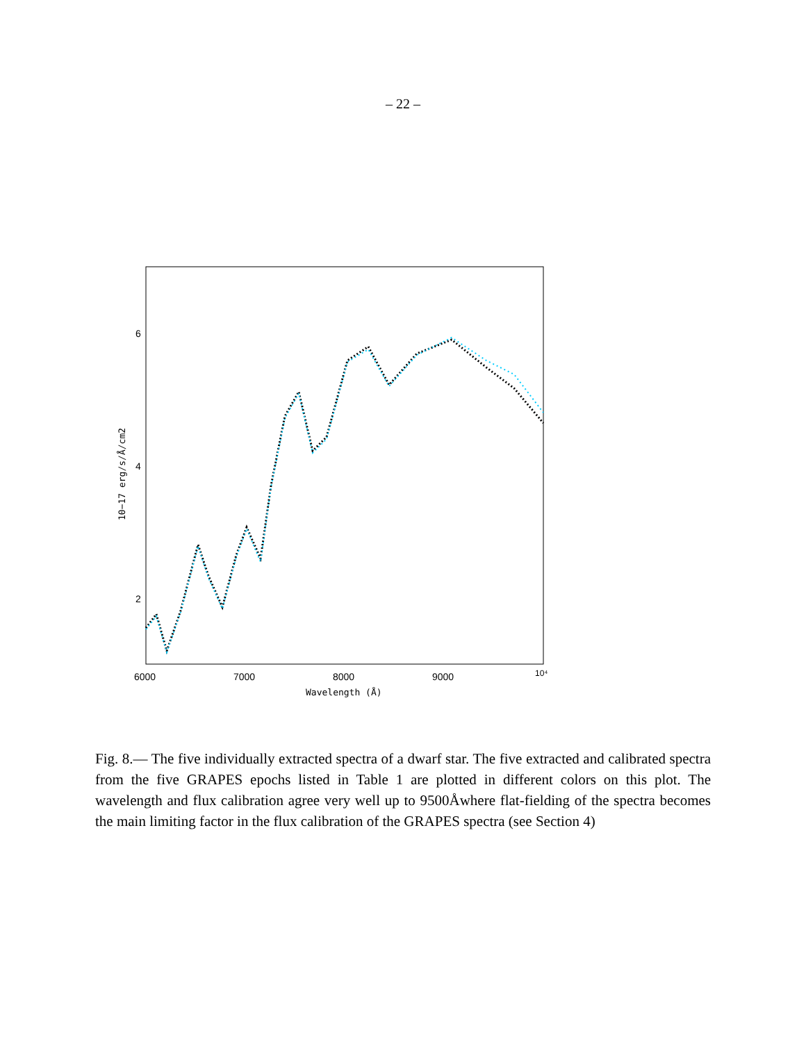– 22 –
6
4
2
6000
7000
8000
9000
10⁴
Wavelength (Å)
10−17 erg/s/Å/cm2
Fig. 8.— The five individually extracted spectra of a dwarf star. The five extracted and calibrated spectra from the five GRAPES epochs listed in Table 1 are plotted in different colors on this plot. The wavelength and flux calibration agree very well up to 9500Åwhere flat-fielding of the spectra becomes the main limiting factor in the flux calibration of the GRAPES spectra (see Section 4)